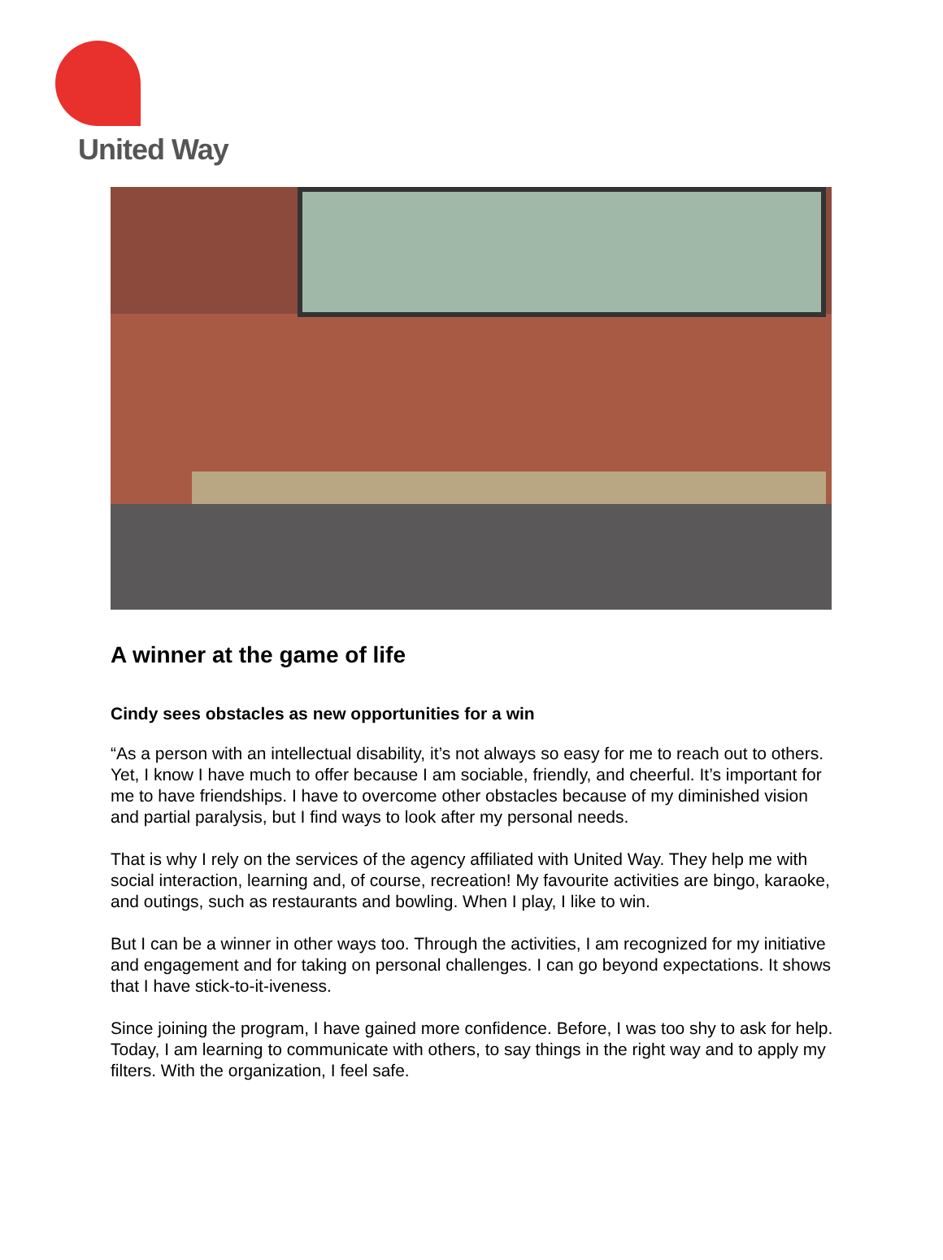United Way
A winner at the game of life
Cindy sees obstacles as new opportunities for a win
“As a person with an intellectual disability, it’s not always so easy for me to reach out to others. Yet, I know I have much to offer because I am sociable, friendly, and cheerful. It’s important for me to have friendships. I have to overcome other obstacles because of my diminished vision and partial paralysis, but I find ways to look after my personal needs.
That is why I rely on the services of the agency affiliated with United Way. They help me with social interaction, learning and, of course, recreation! My favourite activities are bingo, karaoke, and outings, such as restaurants and bowling. When I play, I like to win.
But I can be a winner in other ways too. Through the activities, I am recognized for my initiative and engagement and for taking on personal challenges. I can go beyond expectations. It shows that I have stick-to-it-iveness.
Since joining the program, I have gained more confidence. Before, I was too shy to ask for help. Today, I am learning to communicate with others, to say things in the right way and to apply my filters. With the organization, I feel safe.